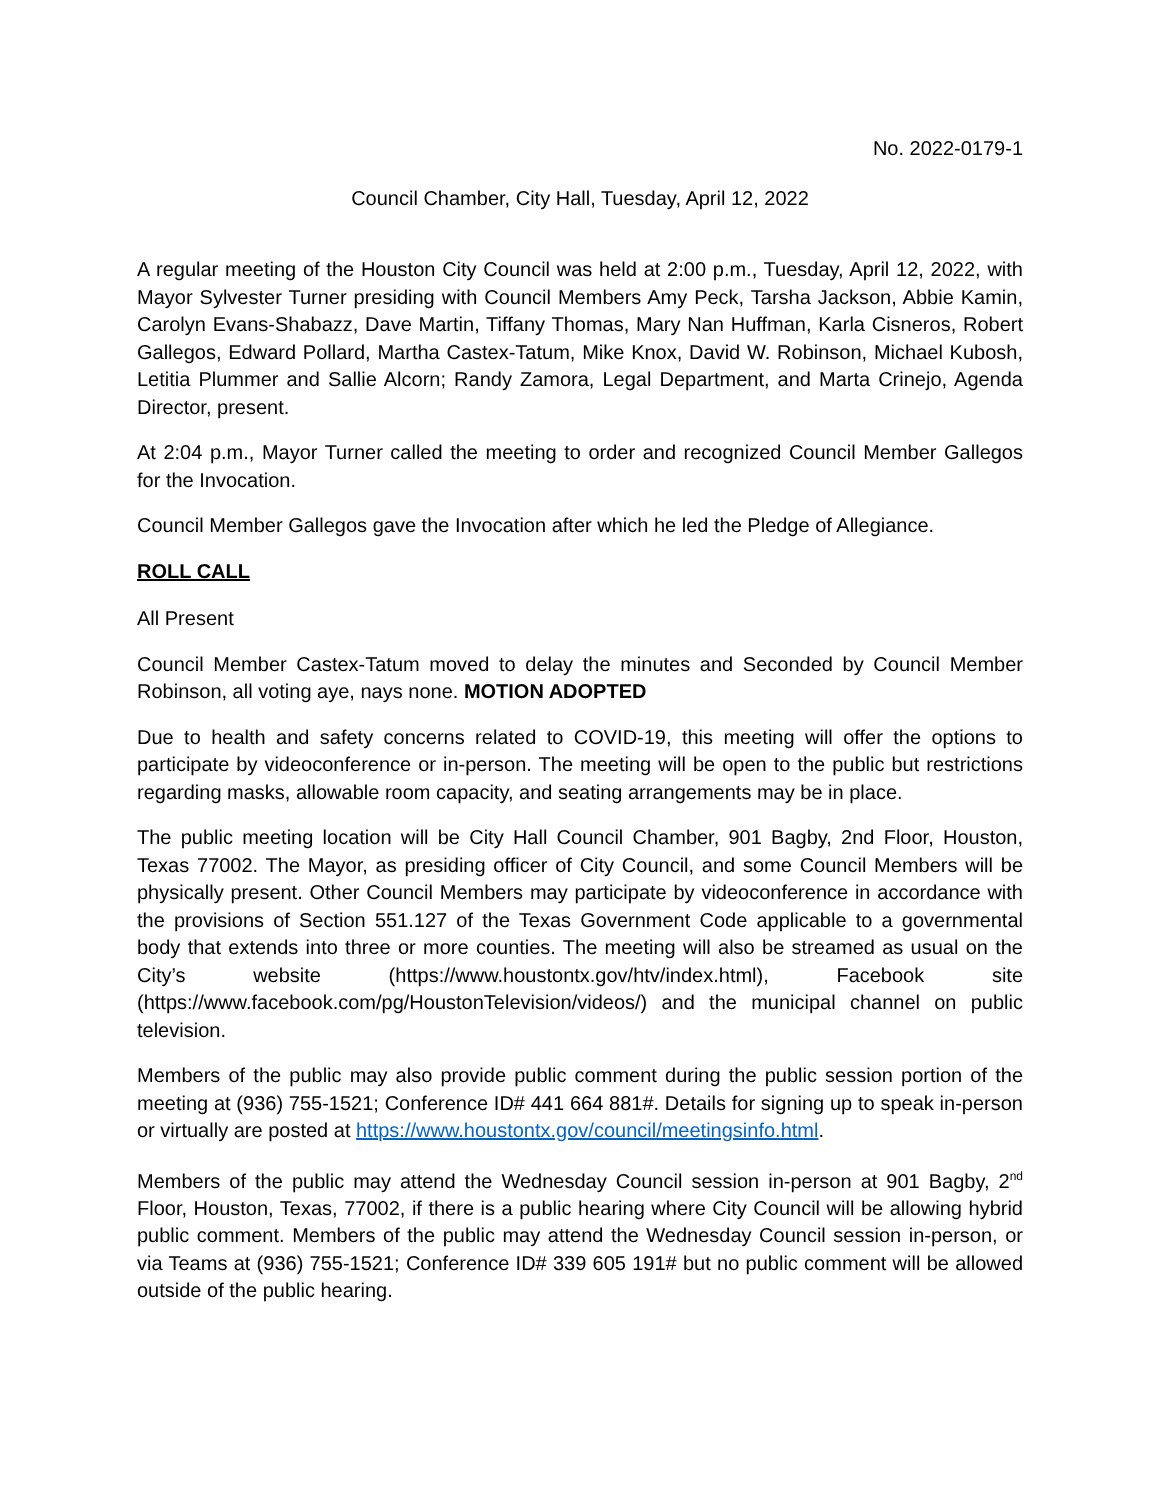No. 2022-0179-1
Council Chamber, City Hall, Tuesday, April 12, 2022
A regular meeting of the Houston City Council was held at 2:00 p.m., Tuesday, April 12, 2022, with Mayor Sylvester Turner presiding with Council Members Amy Peck, Tarsha Jackson, Abbie Kamin, Carolyn Evans-Shabazz, Dave Martin, Tiffany Thomas, Mary Nan Huffman, Karla Cisneros, Robert Gallegos, Edward Pollard, Martha Castex-Tatum, Mike Knox, David W. Robinson, Michael Kubosh, Letitia Plummer and Sallie Alcorn; Randy Zamora, Legal Department, and Marta Crinejo, Agenda Director, present.
At 2:04 p.m., Mayor Turner called the meeting to order and recognized Council Member Gallegos for the Invocation.
Council Member Gallegos gave the Invocation after which he led the Pledge of Allegiance.
ROLL CALL
All Present
Council Member Castex-Tatum moved to delay the minutes and Seconded by Council Member Robinson, all voting aye, nays none. MOTION ADOPTED
Due to health and safety concerns related to COVID-19, this meeting will offer the options to participate by videoconference or in-person. The meeting will be open to the public but restrictions regarding masks, allowable room capacity, and seating arrangements may be in place.
The public meeting location will be City Hall Council Chamber, 901 Bagby, 2nd Floor, Houston, Texas 77002. The Mayor, as presiding officer of City Council, and some Council Members will be physically present. Other Council Members may participate by videoconference in accordance with the provisions of Section 551.127 of the Texas Government Code applicable to a governmental body that extends into three or more counties. The meeting will also be streamed as usual on the City’s website (https://www.houstontx.gov/htv/index.html), Facebook site (https://www.facebook.com/pg/HoustonTelevision/videos/) and the municipal channel on public television.
Members of the public may also provide public comment during the public session portion of the meeting at (936) 755-1521; Conference ID# 441 664 881#. Details for signing up to speak in-person or virtually are posted at https://www.houstontx.gov/council/meetingsinfo.html.
Members of the public may attend the Wednesday Council session in-person at 901 Bagby, 2<sup>nd</sup> Floor, Houston, Texas, 77002, if there is a public hearing where City Council will be allowing hybrid public comment. Members of the public may attend the Wednesday Council session in-person, or via Teams at (936) 755-1521; Conference ID# 339 605 191# but no public comment will be allowed outside of the public hearing.